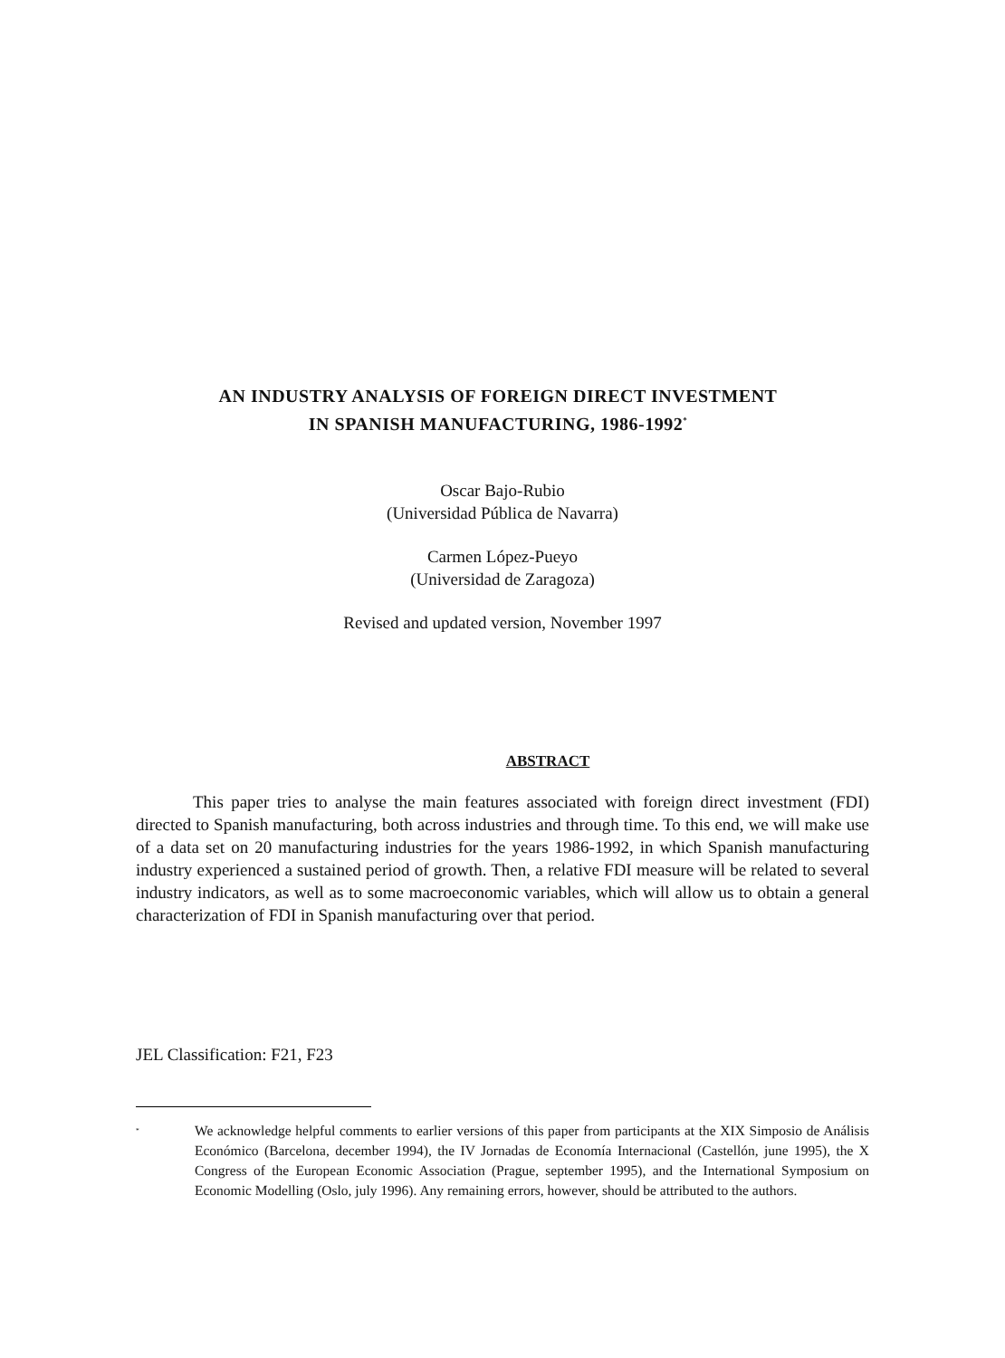AN INDUSTRY ANALYSIS OF FOREIGN DIRECT INVESTMENT
IN SPANISH MANUFACTURING, 1986-1992<sup>*</sup>
Oscar Bajo-Rubio
(Universidad Pública de Navarra)
Carmen López-Pueyo
(Universidad de Zaragoza)
Revised and updated version, November 1997
ABSTRACT
This paper tries to analyse the main features associated with foreign direct investment (FDI) directed to Spanish manufacturing, both across industries and through time. To this end, we will make use of a data set on 20 manufacturing industries for the years 1986-1992, in which Spanish manufacturing industry experienced a sustained period of growth. Then, a relative FDI measure will be related to several industry indicators, as well as to some macroeconomic variables, which will allow us to obtain a general characterization of FDI in Spanish manufacturing over that period.
JEL Classification: F21, F23
<sup>*</sup>
We acknowledge helpful comments to earlier versions of this paper from participants at the XIX Simposio de Análisis Económico (Barcelona, december 1994), the IV Jornadas de Economía Internacional (Castellón, june 1995), the X Congress of the European Economic Association (Prague, september 1995), and the International Symposium on Economic Modelling (Oslo, july 1996). Any remaining errors, however, should be attributed to the authors.